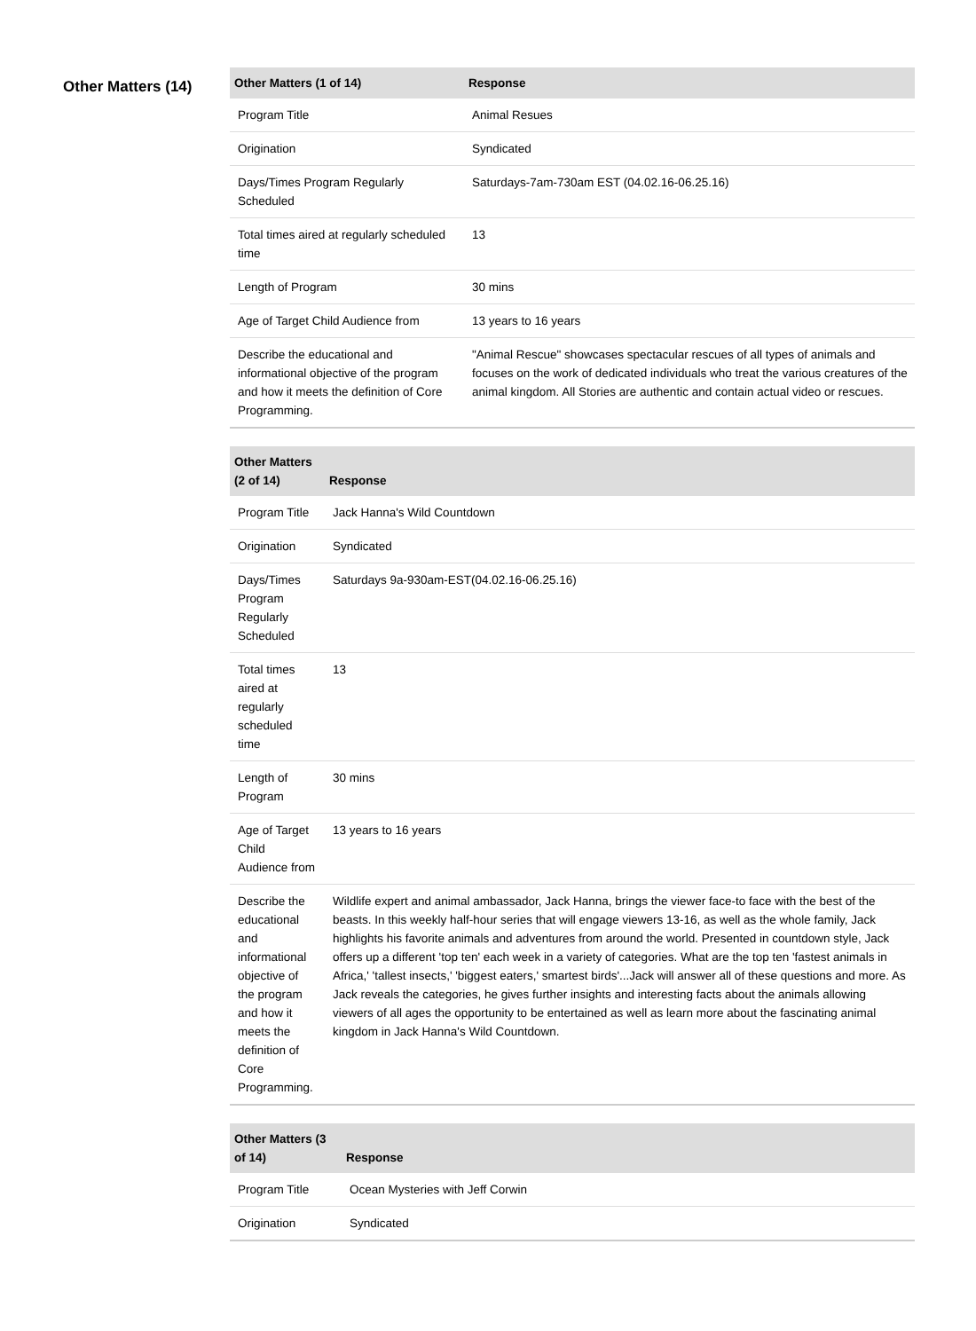Other Matters (14)
| Other Matters (1 of 14) | Response |
| --- | --- |
| Program Title | Animal Resues |
| Origination | Syndicated |
| Days/Times Program Regularly Scheduled | Saturdays-7am-730am EST (04.02.16-06.25.16) |
| Total times aired at regularly scheduled time | 13 |
| Length of Program | 30 mins |
| Age of Target Child Audience from | 13 years to 16 years |
| Describe the educational and informational objective of the program and how it meets the definition of Core Programming. | "Animal Rescue" showcases spectacular rescues of all types of animals and focuses on the work of dedicated individuals who treat the various creatures of the animal kingdom. All Stories are authentic and contain actual video or rescues. |
| Other Matters (2 of 14) | Response |
| --- | --- |
| Program Title | Jack Hanna's Wild Countdown |
| Origination | Syndicated |
| Days/Times Program Regularly Scheduled | Saturdays 9a-930am-EST(04.02.16-06.25.16) |
| Total times aired at regularly scheduled time | 13 |
| Length of Program | 30 mins |
| Age of Target Child Audience from | 13 years to 16 years |
| Describe the educational and informational objective of the program and how it meets the definition of Core Programming. | Wildlife expert and animal ambassador, Jack Hanna, brings the viewer face-to face with the best of the beasts. In this weekly half-hour series that will engage viewers 13-16, as well as the whole family, Jack highlights his favorite animals and adventures from around the world. Presented in countdown style, Jack offers up a different 'top ten' each week in a variety of categories. What are the top ten 'fastest animals in Africa,' 'tallest insects,' 'biggest eaters,' smartest birds'...Jack will answer all of these questions and more. As Jack reveals the categories, he gives further insights and interesting facts about the animals allowing viewers of all ages the opportunity to be entertained as well as learn more about the fascinating animal kingdom in Jack Hanna's Wild Countdown. |
| Other Matters (3 of 14) | Response |
| --- | --- |
| Program Title | Ocean Mysteries with Jeff Corwin |
| Origination | Syndicated |